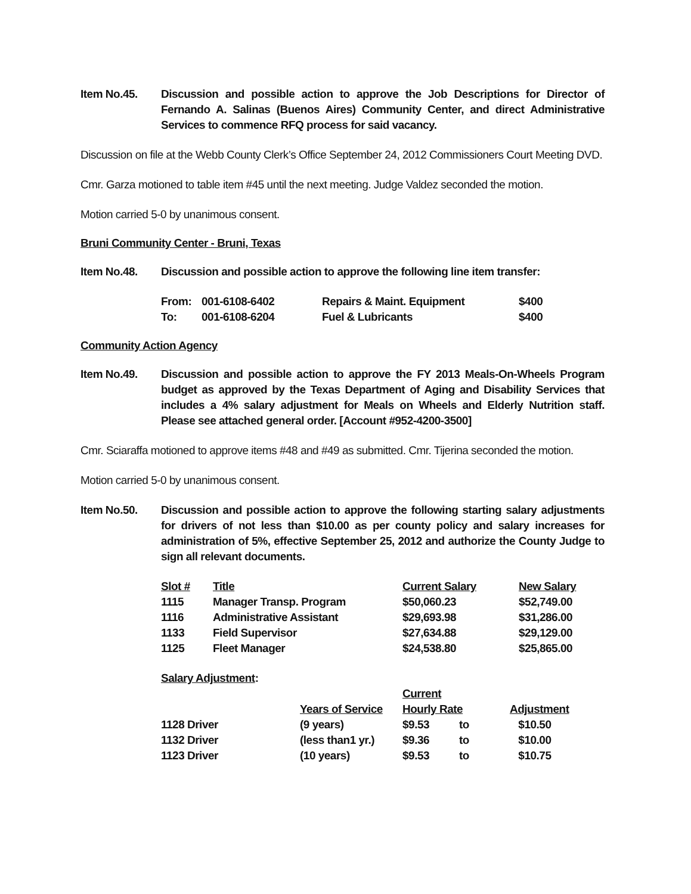Item No.45. Discussion and possible action to approve the Job Descriptions for Director of Fernando A. Salinas (Buenos Aires) Community Center, and direct Administrative Services to commence RFQ process for said vacancy.
Discussion on file at the Webb County Clerk’s Office September 24, 2012 Commissioners Court Meeting DVD.
Cmr. Garza motioned to table item #45 until the next meeting. Judge Valdez seconded the motion.
Motion carried 5-0 by unanimous consent.
Bruni Community Center - Bruni, Texas
Item No.48. Discussion and possible action to approve the following line item transfer:
| From: | 001-6108-6402 | Repairs & Maint. Equipment | $400 |
| To: | 001-6108-6204 | Fuel & Lubricants | $400 |
Community Action Agency
Item No.49. Discussion and possible action to approve the FY 2013 Meals-On-Wheels Program budget as approved by the Texas Department of Aging and Disability Services that includes a 4% salary adjustment for Meals on Wheels and Elderly Nutrition staff. Please see attached general order. [Account #952-4200-3500]
Cmr. Sciaraffa motioned to approve items #48 and #49 as submitted. Cmr. Tijerina seconded the motion.
Motion carried 5-0 by unanimous consent.
Item No.50. Discussion and possible action to approve the following starting salary adjustments for drivers of not less than $10.00 as per county policy and salary increases for administration of 5%, effective September 25, 2012 and authorize the County Judge to sign all relevant documents.
| Slot # | Title | Current Salary | New Salary |
| --- | --- | --- | --- |
| 1115 | Manager Transp. Program | $50,060.23 | $52,749.00 |
| 1116 | Administrative Assistant | $29,693.98 | $31,286.00 |
| 1133 | Field Supervisor | $27,634.88 | $29,129.00 |
| 1125 | Fleet Manager | $24,538.80 | $25,865.00 |
| Salary Adjustment : | | | | |
| | | Current | | |
| | Years of Service | Hourly Rate | | Adjustment |
| 1128 Driver | (9 years) | $9.53 | to | $10.50 |
| 1132 Driver | (less than1 yr.) | $9.36 | to | $10.00 |
| 1123 Driver | (10 years) | $9.53 | to | $10.75 |